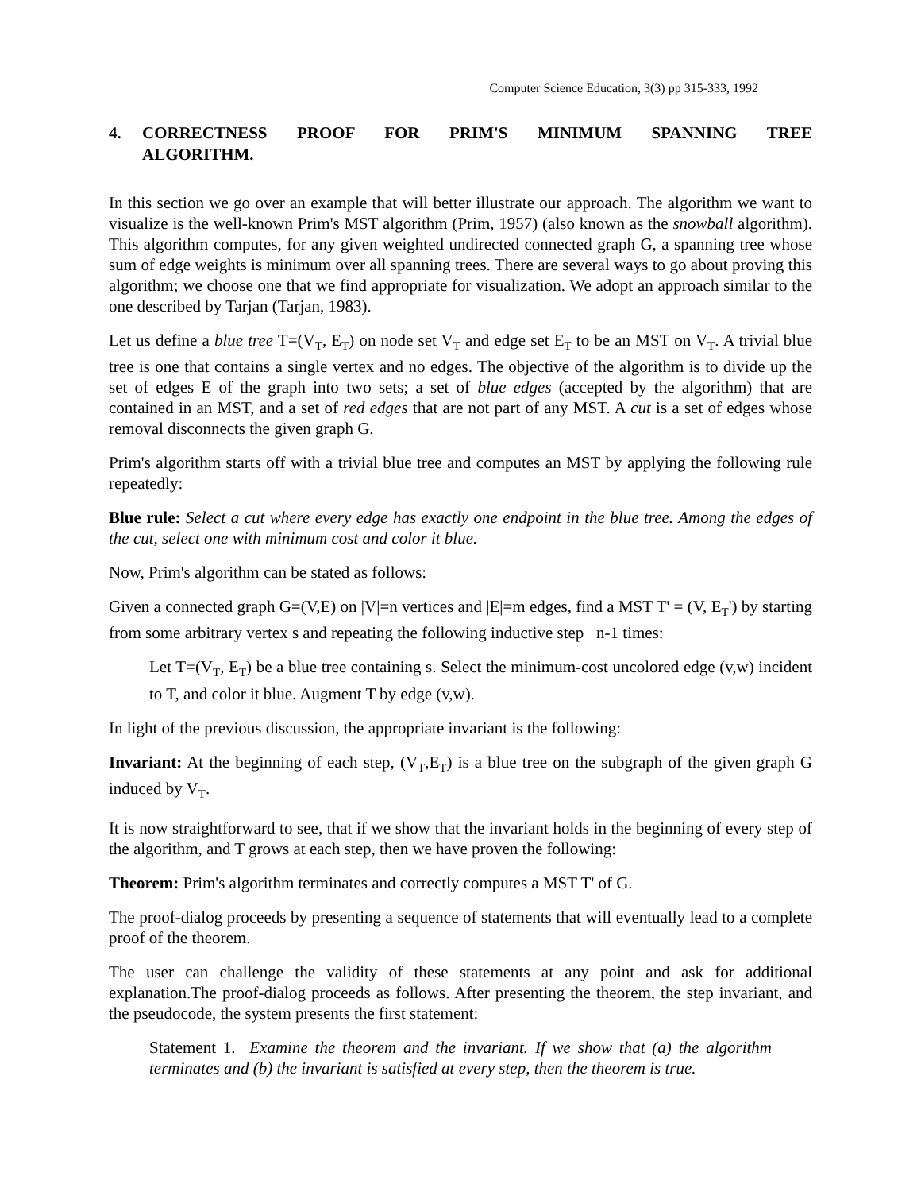Computer Science Education, 3(3) pp 315-333, 1992
4. CORRECTNESS PROOF FOR PRIM'S MINIMUM SPANNING TREE ALGORITHM.
In this section we go over an example that will better illustrate our approach. The algorithm we want to visualize is the well-known Prim's MST algorithm (Prim, 1957) (also known as the snowball algorithm). This algorithm computes, for any given weighted undirected connected graph G, a spanning tree whose sum of edge weights is minimum over all spanning trees. There are several ways to go about proving this algorithm; we choose one that we find appropriate for visualization. We adopt an approach similar to the one described by Tarjan (Tarjan, 1983).
Let us define a blue tree T=(V<sub>T</sub>, E<sub>T</sub>) on node set V<sub>T</sub> and edge set E<sub>T</sub> to be an MST on V<sub>T</sub>. A trivial blue tree is one that contains a single vertex and no edges. The objective of the algorithm is to divide up the set of edges E of the graph into two sets; a set of blue edges (accepted by the algorithm) that are contained in an MST, and a set of red edges that are not part of any MST. A cut is a set of edges whose removal disconnects the given graph G.
Prim's algorithm starts off with a trivial blue tree and computes an MST by applying the following rule repeatedly:
Blue rule: Select a cut where every edge has exactly one endpoint in the blue tree. Among the edges of the cut, select one with minimum cost and color it blue.
Now, Prim's algorithm can be stated as follows:
Given a connected graph G=(V,E) on |V|=n vertices and |E|=m edges, find a MST T' = (V, E<sub>T</sub>') by starting from some arbitrary vertex s and repeating the following inductive step n-1 times:
Let T=(V<sub>T</sub>, E<sub>T</sub>) be a blue tree containing s. Select the minimum-cost uncolored edge (v,w) incident to T, and color it blue. Augment T by edge (v,w).
In light of the previous discussion, the appropriate invariant is the following:
Invariant: At the beginning of each step, (V<sub>T</sub>,E<sub>T</sub>) is a blue tree on the subgraph of the given graph G induced by V<sub>T</sub>.
It is now straightforward to see, that if we show that the invariant holds in the beginning of every step of the algorithm, and T grows at each step, then we have proven the following:
Theorem: Prim's algorithm terminates and correctly computes a MST T' of G.
The proof-dialog proceeds by presenting a sequence of statements that will eventually lead to a complete proof of the theorem.
The user can challenge the validity of these statements at any point and ask for additional explanation.The proof-dialog proceeds as follows. After presenting the theorem, the step invariant, and the pseudocode, the system presents the first statement:
Statement 1. Examine the theorem and the invariant. If we show that (a) the algorithm terminates and (b) the invariant is satisfied at every step, then the theorem is true.